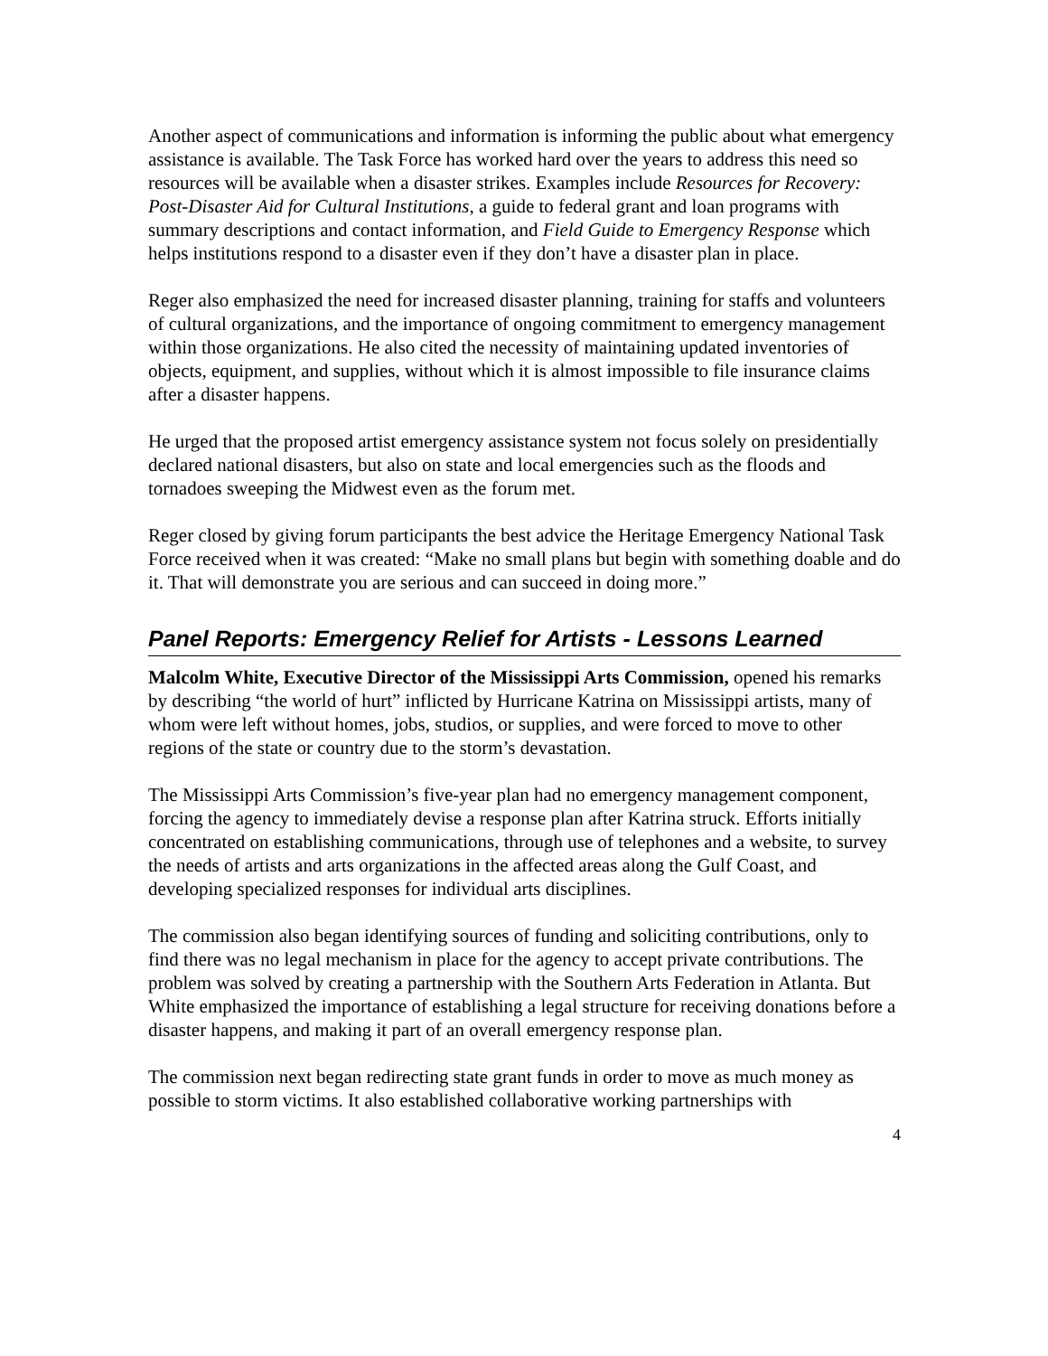Another aspect of communications and information is informing the public about what emergency assistance is available. The Task Force has worked hard over the years to address this need so resources will be available when a disaster strikes. Examples include Resources for Recovery: Post-Disaster Aid for Cultural Institutions, a guide to federal grant and loan programs with summary descriptions and contact information, and Field Guide to Emergency Response which helps institutions respond to a disaster even if they don’t have a disaster plan in place.
Reger also emphasized the need for increased disaster planning, training for staffs and volunteers of cultural organizations, and the importance of ongoing commitment to emergency management within those organizations. He also cited the necessity of maintaining updated inventories of objects, equipment, and supplies, without which it is almost impossible to file insurance claims after a disaster happens.
He urged that the proposed artist emergency assistance system not focus solely on presidentially declared national disasters, but also on state and local emergencies such as the floods and tornadoes sweeping the Midwest even as the forum met.
Reger closed by giving forum participants the best advice the Heritage Emergency National Task Force received when it was created: “Make no small plans but begin with something doable and do it. That will demonstrate you are serious and can succeed in doing more.”
Panel Reports: Emergency Relief for Artists - Lessons Learned
Malcolm White, Executive Director of the Mississippi Arts Commission, opened his remarks by describing “the world of hurt” inflicted by Hurricane Katrina on Mississippi artists, many of whom were left without homes, jobs, studios, or supplies, and were forced to move to other regions of the state or country due to the storm’s devastation.
The Mississippi Arts Commission’s five-year plan had no emergency management component, forcing the agency to immediately devise a response plan after Katrina struck. Efforts initially concentrated on establishing communications, through use of telephones and a website, to survey the needs of artists and arts organizations in the affected areas along the Gulf Coast, and developing specialized responses for individual arts disciplines.
The commission also began identifying sources of funding and soliciting contributions, only to find there was no legal mechanism in place for the agency to accept private contributions. The problem was solved by creating a partnership with the Southern Arts Federation in Atlanta. But White emphasized the importance of establishing a legal structure for receiving donations before a disaster happens, and making it part of an overall emergency response plan.
The commission next began redirecting state grant funds in order to move as much money as possible to storm victims. It also established collaborative working partnerships with
4